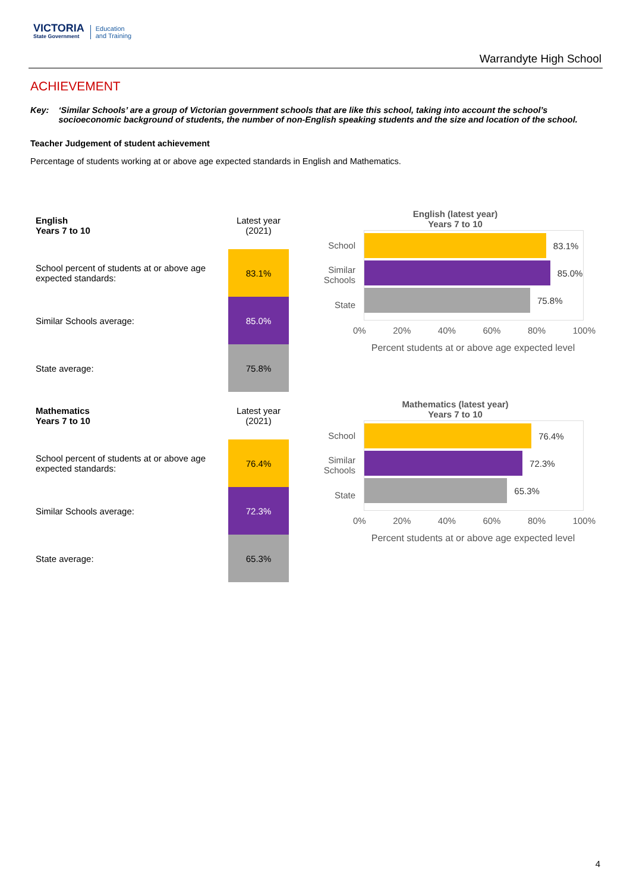VICTORIA
State Government
Education
and Training
Warrandyte High School
ACHIEVEMENT
Key: ‘Similar Schools’ are a group of Victorian government schools that are like this school, taking into account the school’s socioeconomic background of students, the number of non-English speaking students and the size and location of the school.
Teacher Judgement of student achievement
Percentage of students working at or above age expected standards in English and Mathematics.
| English Years 7 to 10 | Latest year (2021) |
| School percent of students at or above age expected standards: | 83.1% |
| Similar Schools average: | 85.0% |
| State average: | 75.8% |
English (latest year)
Years 7 to 10
School
Similar Schools
State
83.1%
85.0%
75.8%
0% 20% 40% 60% 80% 100%
Percent students at or above age expected level
| Mathematics Years 7 to 10 | Latest year (2021) |
| School percent of students at or above age expected standards: | 76.4% |
| Similar Schools average: | 72.3% |
| State average: | 65.3% |
Mathematics (latest year)
Years 7 to 10
School
Similar Schools
State
76.4%
72.3%
65.3%
0% 20% 40% 60% 80% 100%
Percent students at or above age expected level
4